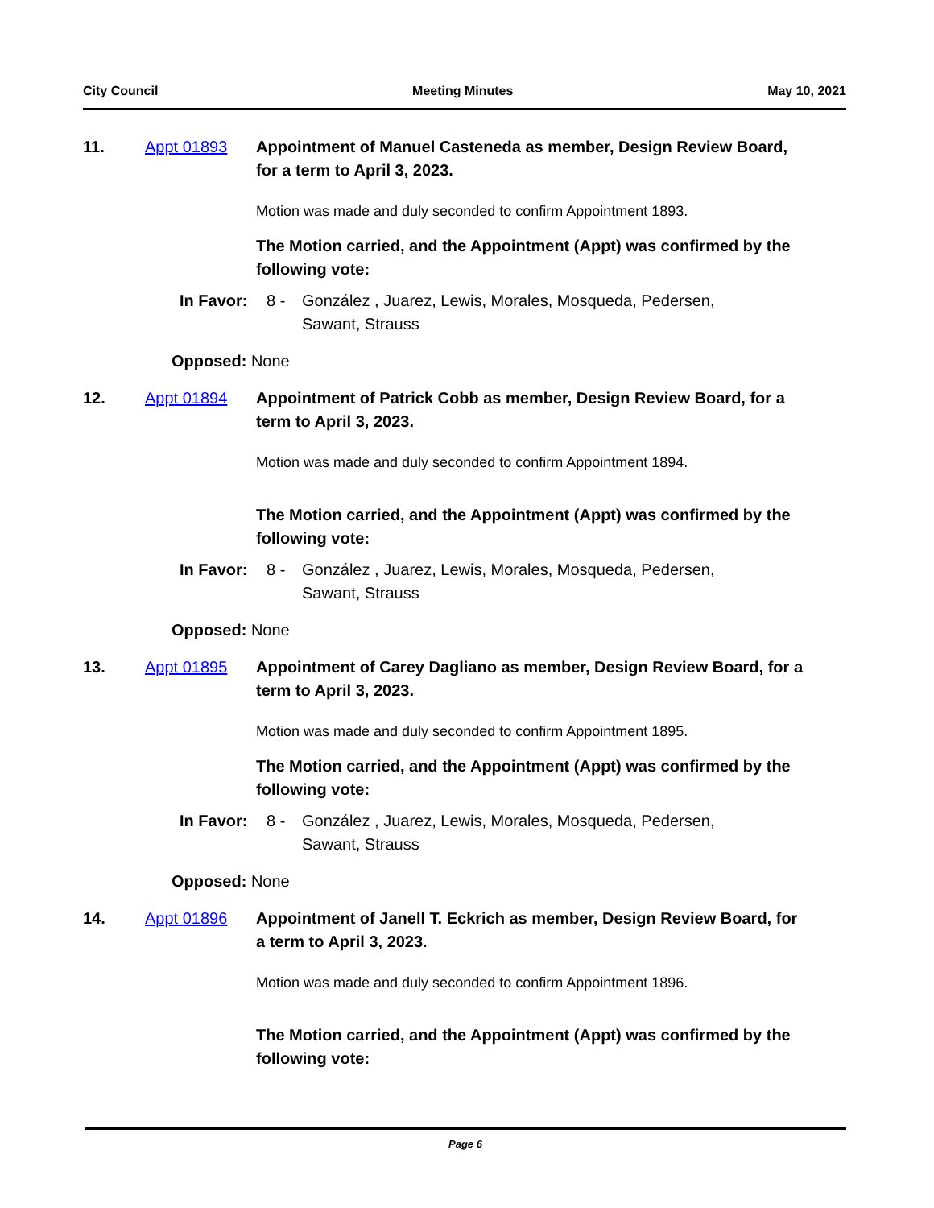City Council Meeting Minutes May 10, 2021
11. Appt 01893 Appointment of Manuel Casteneda as member, Design Review Board, for a term to April 3, 2023.
Motion was made and duly seconded to confirm Appointment 1893.
The Motion carried, and the Appointment (Appt) was confirmed by the following vote:
In Favor: 8 - González , Juarez, Lewis, Morales, Mosqueda, Pedersen,
Sawant, Strauss
Opposed: None
12. Appt 01894 Appointment of Patrick Cobb as member, Design Review Board, for a term to April 3, 2023.
Motion was made and duly seconded to confirm Appointment 1894.
The Motion carried, and the Appointment (Appt) was confirmed by the following vote:
In Favor: 8 - González , Juarez, Lewis, Morales, Mosqueda, Pedersen,
Sawant, Strauss
Opposed: None
13. Appt 01895 Appointment of Carey Dagliano as member, Design Review Board, for a term to April 3, 2023.
Motion was made and duly seconded to confirm Appointment 1895.
The Motion carried, and the Appointment (Appt) was confirmed by the following vote:
In Favor: 8 - González , Juarez, Lewis, Morales, Mosqueda, Pedersen,
Sawant, Strauss
Opposed: None
14. Appt 01896 Appointment of Janell T. Eckrich as member, Design Review Board, for a term to April 3, 2023.
Motion was made and duly seconded to confirm Appointment 1896.
The Motion carried, and the Appointment (Appt) was confirmed by the following vote:
Page 6